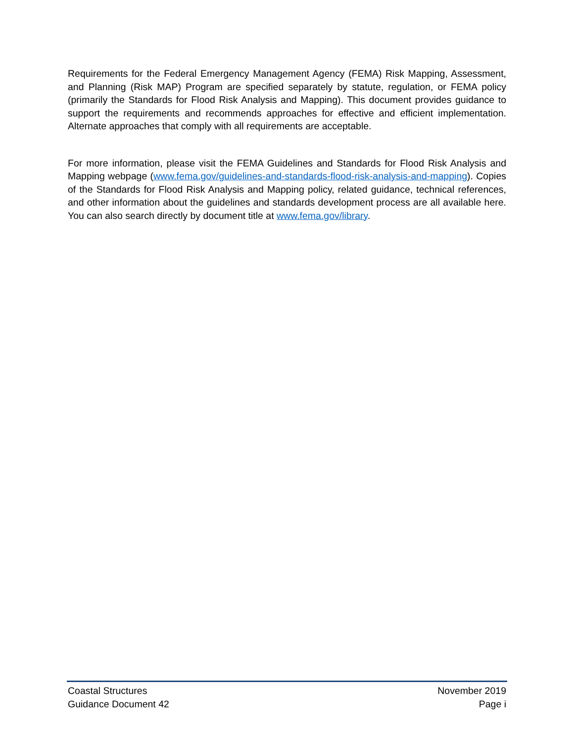Requirements for the Federal Emergency Management Agency (FEMA) Risk Mapping, Assessment, and Planning (Risk MAP) Program are specified separately by statute, regulation, or FEMA policy (primarily the Standards for Flood Risk Analysis and Mapping). This document provides guidance to support the requirements and recommends approaches for effective and efficient implementation. Alternate approaches that comply with all requirements are acceptable.
For more information, please visit the FEMA Guidelines and Standards for Flood Risk Analysis and Mapping webpage (www.fema.gov/guidelines-and-standards-flood-risk-analysis-and-mapping). Copies of the Standards for Flood Risk Analysis and Mapping policy, related guidance, technical references, and other information about the guidelines and standards development process are all available here. You can also search directly by document title at www.fema.gov/library.
Coastal Structures November 2019
Guidance Document 42 Page i